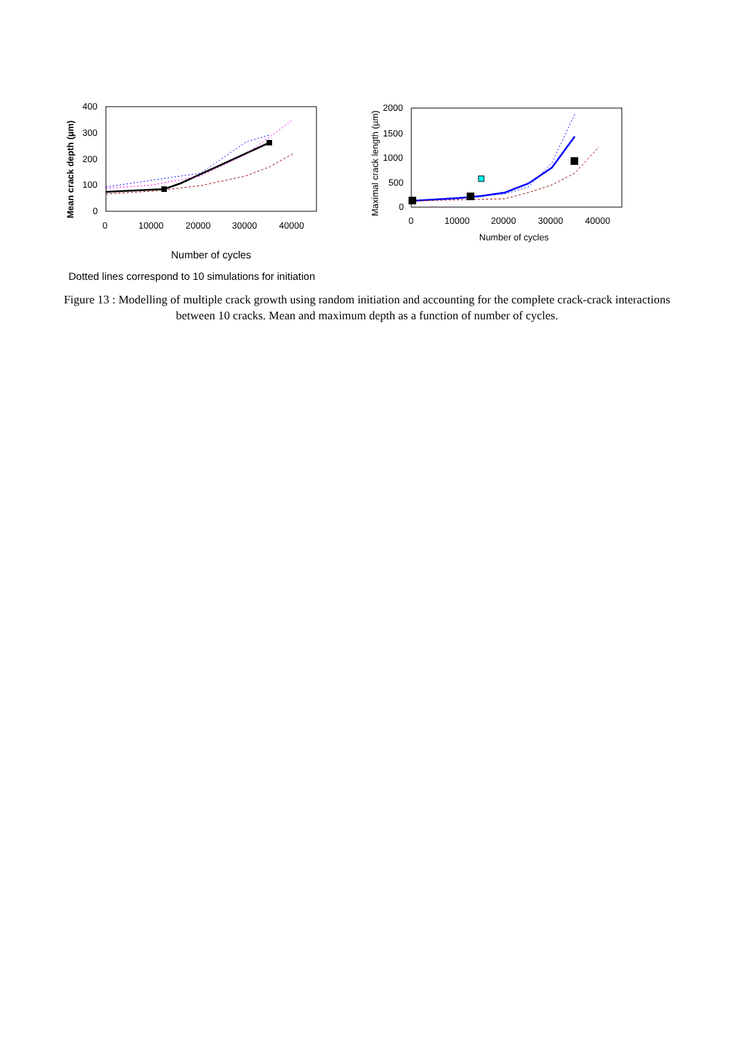400
300
200
100
0
0
10000
20000
30000
40000
Mean crack depth (µm)
Number of cycles
2000
1500
1000
500
0
0
10000
20000
30000
40000
Maximal crack length (µm)
Number of cycles
Dotted lines correspond to 10 simulations for initiation
Figure 13 : Modelling of multiple crack growth using random initiation and accounting for the complete crack-crack interactions between 10 cracks. Mean and maximum depth as a function of number of cycles.